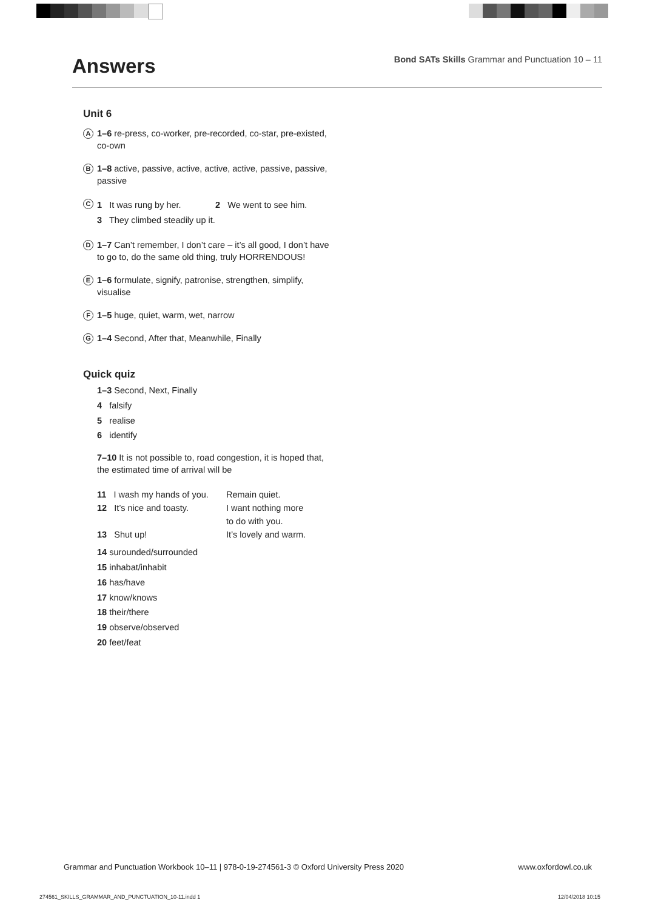Answers
Bond SATs Skills Grammar and Punctuation 10 – 11
Unit 6
A
1–6 re-press, co-worker, pre-recorded, co-star, pre-existed, co-own
B
1–8 active, passive, active, active, active, passive, passive, passive
C
1 It was rung by her. 2 We went to see him.
3 They climbed steadily up it.
D
1–7 Can’t remember, I don’t care – it’s all good, I don’t have to go to, do the same old thing, truly HORRENDOUS!
E
1–6 formulate, signify, patronise, strengthen, simplify, visualise
F
1–5 huge, quiet, warm, wet, narrow
G
1–4 Second, After that, Meanwhile, Finally
Quick quiz
1–3 Second, Next, Finally
4 falsify
5 realise
6 identify
7–10 It is not possible to, road congestion, it is hoped that, the estimated time of arrival will be
11 I wash my hands of you.
12 It’s nice and toasty.
13 Shut up!
Remain quiet.
I want nothing more
to do with you.
It’s lovely and warm.
14 surounded/surrounded
15 inhabat/inhabit
16 has/have
17 know/knows
18 their/there
19 observe/observed
20 feet/feat
Grammar and Punctuation Workbook 10–11 | 978-0-19-274561-3 © Oxford University Press 2020 www.oxfordowl.co.uk
274561_SKILLS_GRAMMAR_AND_PUNCTUATION_10-11.indd 1 12/04/2018 10:15